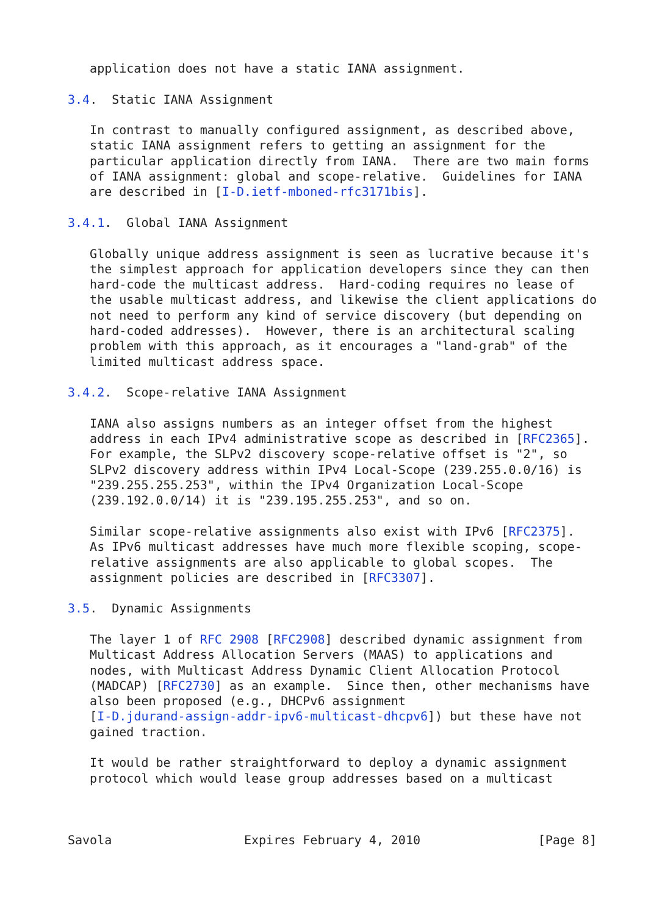application does not have a static IANA assignment.

3.4.  Static IANA Assignment

   In contrast to manually configured assignment, as described above,
   static IANA assignment refers to getting an assignment for the
   particular application directly from IANA.  There are two main forms
   of IANA assignment: global and scope-relative.  Guidelines for IANA
   are described in [I-D.ietf-mboned-rfc3171bis].

3.4.1.  Global IANA Assignment

   Globally unique address assignment is seen as lucrative because it's
   the simplest approach for application developers since they can then
   hard-code the multicast address.  Hard-coding requires no lease of
   the usable multicast address, and likewise the client applications do
   not need to perform any kind of service discovery (but depending on
   hard-coded addresses).  However, there is an architectural scaling
   problem with this approach, as it encourages a "land-grab" of the
   limited multicast address space.

3.4.2.  Scope-relative IANA Assignment

   IANA also assigns numbers as an integer offset from the highest
   address in each IPv4 administrative scope as described in [RFC2365].
   For example, the SLPv2 discovery scope-relative offset is "2", so
   SLPv2 discovery address within IPv4 Local-Scope (239.255.0.0/16) is
   "239.255.255.253", within the IPv4 Organization Local-Scope
   (239.192.0.0/14) it is "239.195.255.253", and so on.

   Similar scope-relative assignments also exist with IPv6 [RFC2375].
   As IPv6 multicast addresses have much more flexible scoping, scope-
   relative assignments are also applicable to global scopes.  The
   assignment policies are described in [RFC3307].

3.5.  Dynamic Assignments

   The layer 1 of RFC 2908 [RFC2908] described dynamic assignment from
   Multicast Address Allocation Servers (MAAS) to applications and
   nodes, with Multicast Address Dynamic Client Allocation Protocol
   (MADCAP) [RFC2730] as an example.  Since then, other mechanisms have
   also been proposed (e.g., DHCPv6 assignment
   [I-D.jdurand-assign-addr-ipv6-multicast-dhcpv6]) but these have not
   gained traction.

   It would be rather straightforward to deploy a dynamic assignment
   protocol which would lease group addresses based on a multicast



Savola                  Expires February 4, 2010                [Page 8]